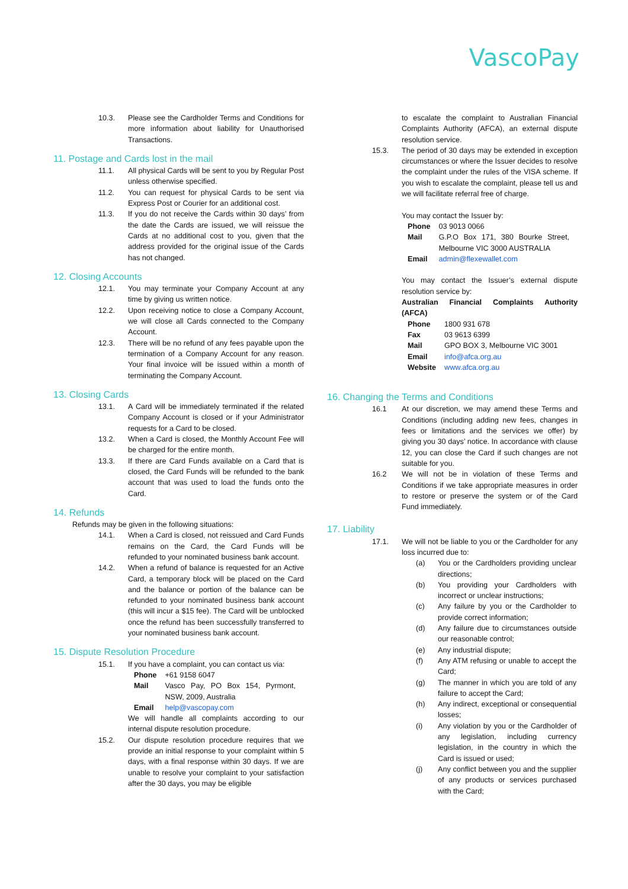VascoPay
10.3. Please see the Cardholder Terms and Conditions for more information about liability for Unauthorised Transactions.
11. Postage and Cards lost in the mail
11.1. All physical Cards will be sent to you by Regular Post unless otherwise specified.
11.2. You can request for physical Cards to be sent via Express Post or Courier for an additional cost.
11.3. If you do not receive the Cards within 30 days’ from the date the Cards are issued, we will reissue the Cards at no additional cost to you, given that the address provided for the original issue of the Cards has not changed.
12. Closing Accounts
12.1. You may terminate your Company Account at any time by giving us written notice.
12.2. Upon receiving notice to close a Company Account, we will close all Cards connected to the Company Account.
12.3. There will be no refund of any fees payable upon the termination of a Company Account for any reason. Your final invoice will be issued within a month of terminating the Company Account.
13. Closing Cards
13.1. A Card will be immediately terminated if the related Company Account is closed or if your Administrator requests for a Card to be closed.
13.2. When a Card is closed, the Monthly Account Fee will be charged for the entire month.
13.3. If there are Card Funds available on a Card that is closed, the Card Funds will be refunded to the bank account that was used to load the funds onto the Card.
14. Refunds
Refunds may be given in the following situations:
14.1. When a Card is closed, not reissued and Card Funds remains on the Card, the Card Funds will be refunded to your nominated business bank account.
14.2. When a refund of balance is requested for an Active Card, a temporary block will be placed on the Card and the balance or portion of the balance can be refunded to your nominated business bank account (this will incur a $15 fee). The Card will be unblocked once the refund has been successfully transferred to your nominated business bank account.
15. Dispute Resolution Procedure
15.1. If you have a complaint, you can contact us via:
| Phone | +61 9158 6047 |
| Mail | Vasco Pay, PO Box 154, Pyrmont, NSW, 2009, Australia |
| Email | help@vascopay.com |
We will handle all complaints according to our internal dispute resolution procedure.
15.2. Our dispute resolution procedure requires that we provide an initial response to your complaint within 5 days, with a final response within 30 days. If we are unable to resolve your complaint to your satisfaction after the 30 days, you may be eligible
to escalate the complaint to Australian Financial Complaints Authority (AFCA), an external dispute resolution service.
15.3. The period of 30 days may be extended in exception circumstances or where the Issuer decides to resolve the complaint under the rules of the VISA scheme. If you wish to escalate the complaint, please tell us and we will facilitate referral free of charge.
You may contact the Issuer by:
| Phone | 03 9013 0066 |
| Mail | G.P.O Box 171, 380 Bourke Street, Melbourne VIC 3000 AUSTRALIA |
| Email | admin@flexewallet.com |
You may contact the Issuer’s external dispute resolution service by:
Australian Financial Complaints Authority (AFCA)
| Phone | 1800 931 678 |
| Fax | 03 9613 6399 |
| Mail | GPO BOX 3, Melbourne VIC 3001 |
| Email | info@afca.org.au |
| Website | www.afca.org.au |
16. Changing the Terms and Conditions
16.1 At our discretion, we may amend these Terms and Conditions (including adding new fees, changes in fees or limitations and the services we offer) by giving you 30 days’ notice. In accordance with clause 12, you can close the Card if such changes are not suitable for you.
16.2 We will not be in violation of these Terms and Conditions if we take appropriate measures in order to restore or preserve the system or of the Card Fund immediately.
17. Liability
17.1. We will not be liable to you or the Cardholder for any loss incurred due to:
(a) You or the Cardholders providing unclear directions;
(b) You providing your Cardholders with incorrect or unclear instructions;
(c) Any failure by you or the Cardholder to provide correct information;
(d) Any failure due to circumstances outside our reasonable control;
(e) Any industrial dispute;
(f) Any ATM refusing or unable to accept the Card;
(g) The manner in which you are told of any failure to accept the Card;
(h) Any indirect, exceptional or consequential losses;
(i) Any violation by you or the Cardholder of any legislation, including currency legislation, in the country in which the Card is issued or used;
(j) Any conflict between you and the supplier of any products or services purchased with the Card;